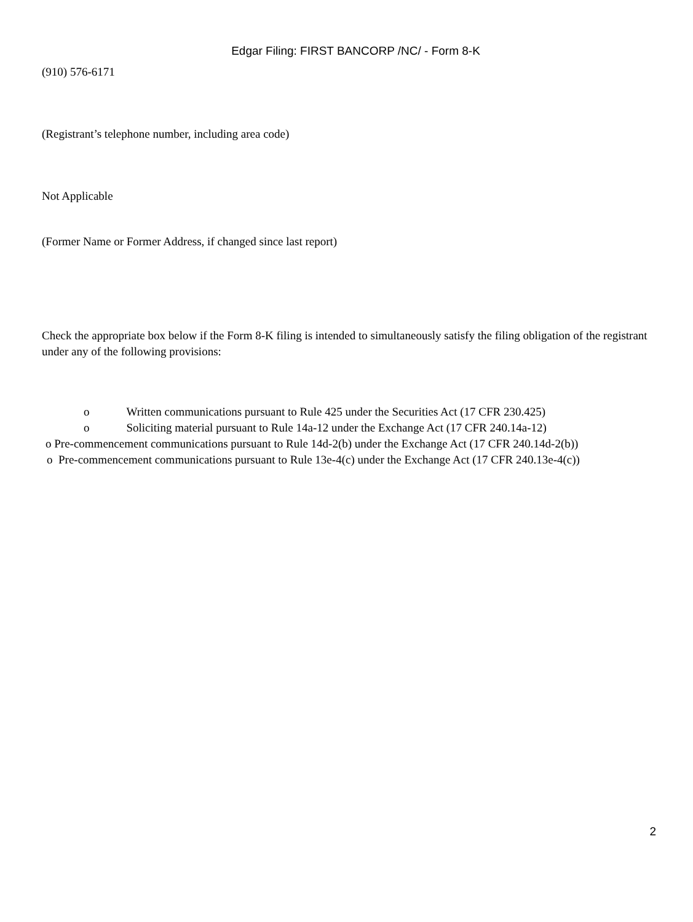Edgar Filing: FIRST BANCORP /NC/ - Form 8-K
(910) 576-6171
(Registrant’s telephone number, including area code)
Not Applicable
(Former Name or Former Address, if changed since last report)
Check the appropriate box below if the Form 8-K filing is intended to simultaneously satisfy the filing obligation of the registrant under any of the following provisions:
o Written communications pursuant to Rule 425 under the Securities Act (17 CFR 230.425)
o Soliciting material pursuant to Rule 14a-12 under the Exchange Act (17 CFR 240.14a-12)
o Pre-commencement communications pursuant to Rule 14d-2(b) under the Exchange Act (17 CFR 240.14d-2(b))
o Pre-commencement communications pursuant to Rule 13e-4(c) under the Exchange Act (17 CFR 240.13e-4(c))
2